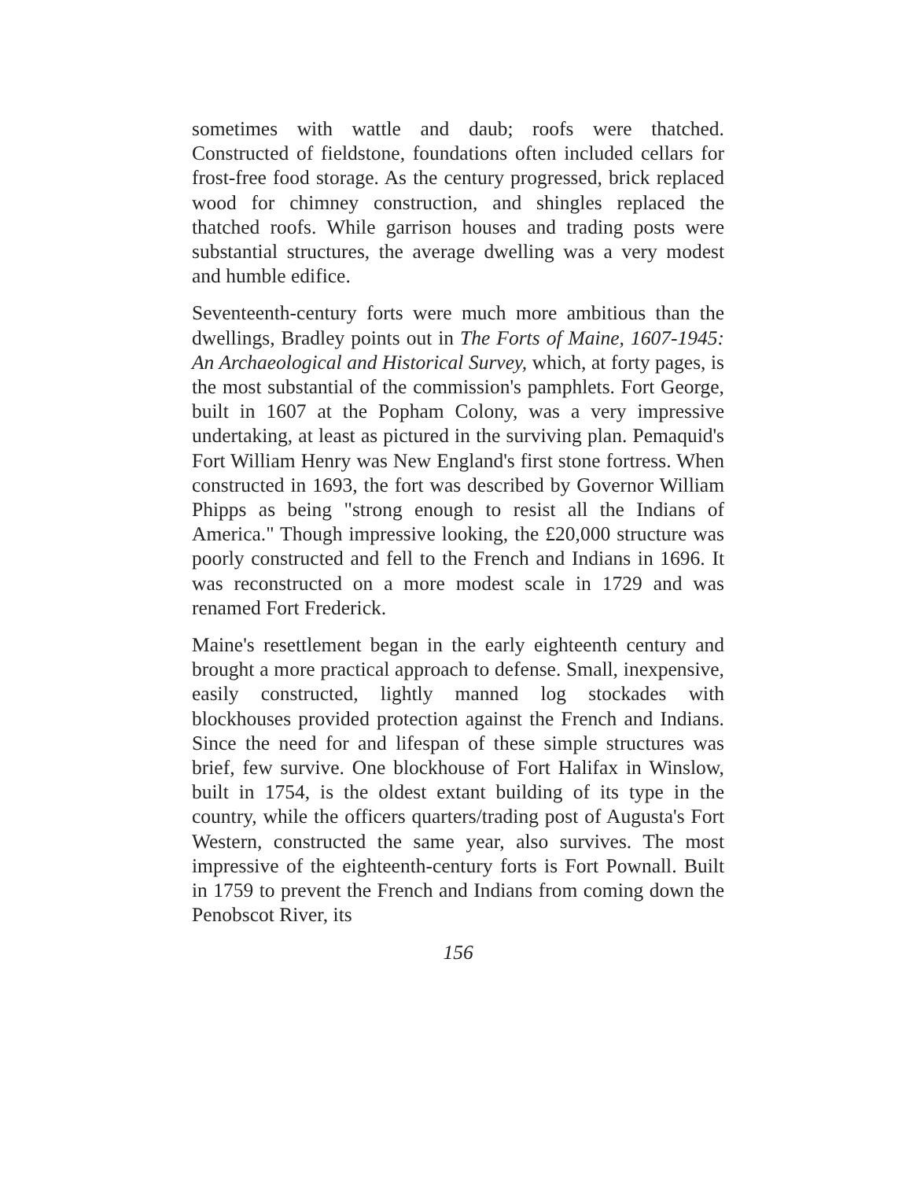sometimes with wattle and daub; roofs were thatched. Constructed of fieldstone, foundations often included cellars for frost-free food storage. As the century progressed, brick replaced wood for chimney construction, and shingles replaced the thatched roofs. While garrison houses and trading posts were substantial structures, the average dwelling was a very modest and humble edifice.
Seventeenth-century forts were much more ambitious than the dwellings, Bradley points out in The Forts of Maine, 1607-1945: An Archaeological and Historical Survey, which, at forty pages, is the most substantial of the commission's pamphlets. Fort George, built in 1607 at the Popham Colony, was a very impressive undertaking, at least as pictured in the surviving plan. Pemaquid's Fort William Henry was New England's first stone fortress. When constructed in 1693, the fort was described by Governor William Phipps as being "strong enough to resist all the Indians of America." Though impressive looking, the £20,000 structure was poorly constructed and fell to the French and Indians in 1696. It was reconstructed on a more modest scale in 1729 and was renamed Fort Frederick.
Maine's resettlement began in the early eighteenth century and brought a more practical approach to defense. Small, inexpensive, easily constructed, lightly manned log stockades with blockhouses provided protection against the French and Indians. Since the need for and lifespan of these simple structures was brief, few survive. One blockhouse of Fort Halifax in Winslow, built in 1754, is the oldest extant building of its type in the country, while the officers quarters/trading post of Augusta's Fort Western, constructed the same year, also survives. The most impressive of the eighteenth-century forts is Fort Pownall. Built in 1759 to prevent the French and Indians from coming down the Penobscot River, its
156